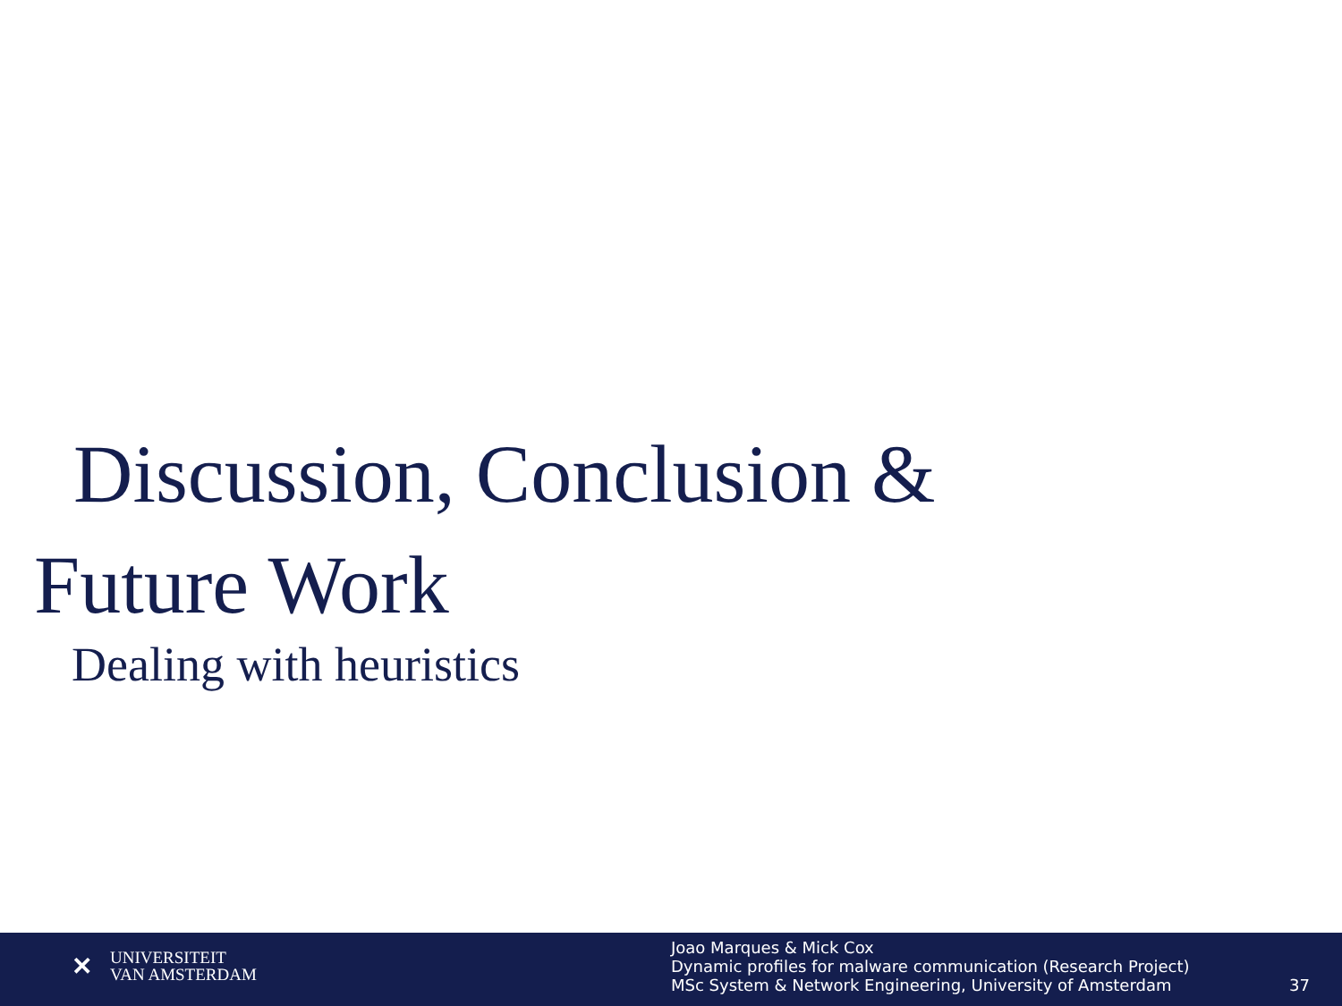Discussion, Conclusion & Future Work
Dealing with heuristics
✕
UNIVERSITEIT
VAN AMSTERDAM
Joao Marques & Mick Cox
Dynamic profiles for malware communication (Research Project)
MSc System & Network Engineering, University of Amsterdam
37